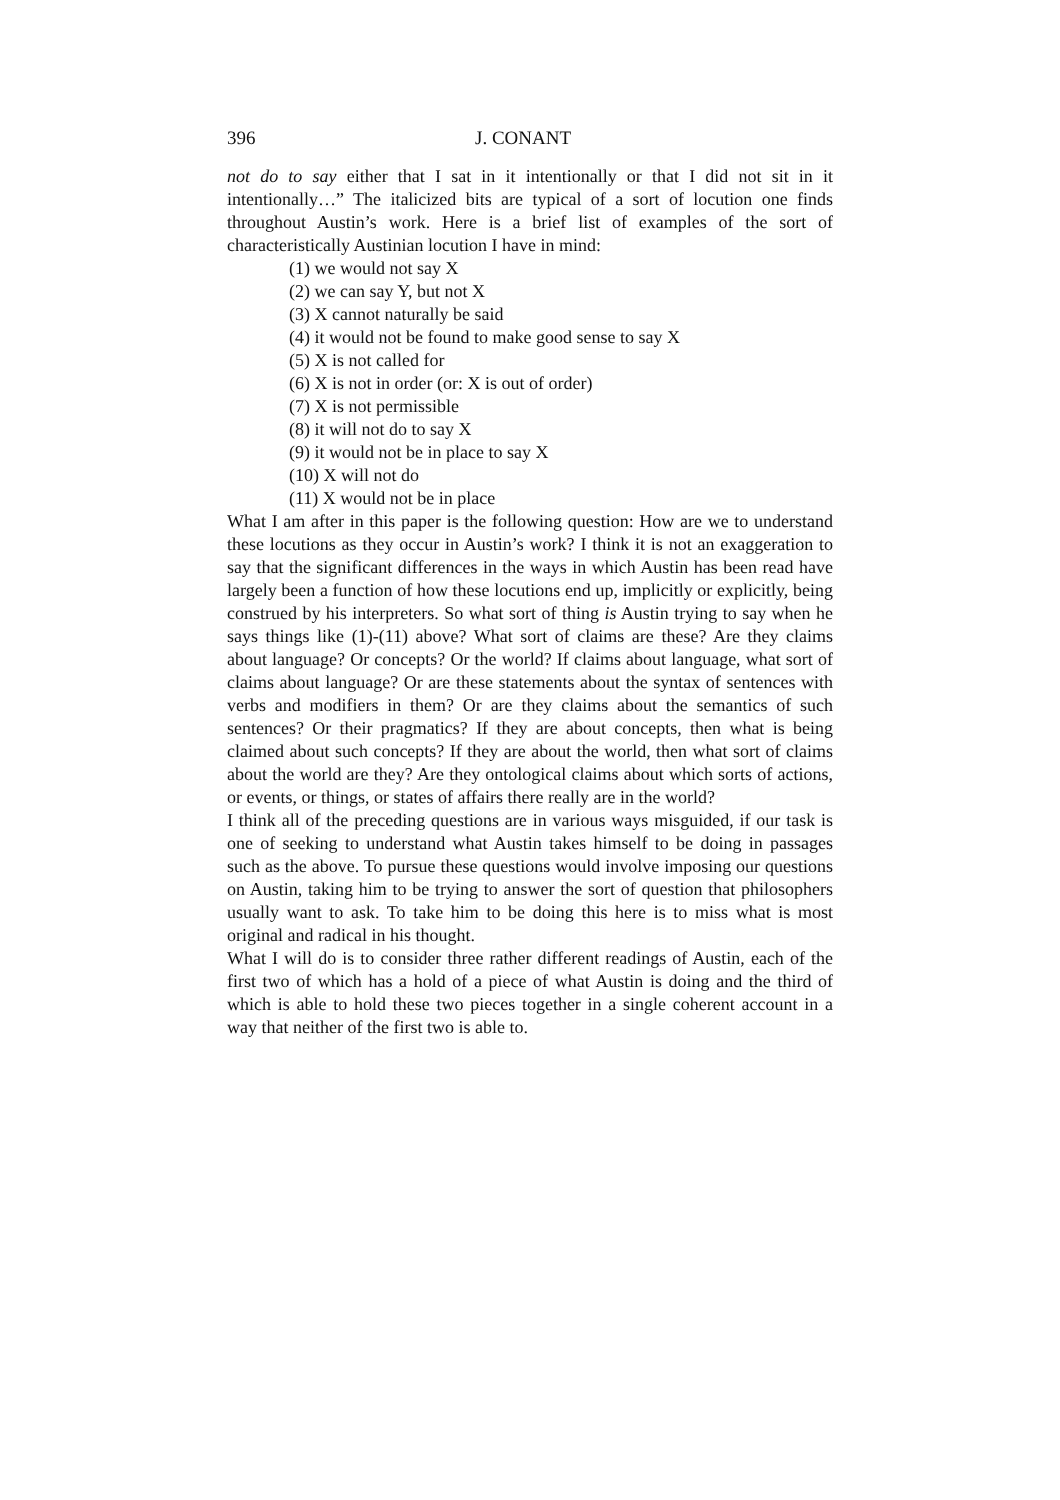396 J. CONANT
not do to say either that I sat in it intentionally or that I did not sit in it intentionally…” The italicized bits are typical of a sort of locution one finds throughout Austin’s work. Here is a brief list of examples of the sort of characteristically Austinian locution I have in mind:
(1) we would not say X
(2) we can say Y, but not X
(3) X cannot naturally be said
(4) it would not be found to make good sense to say X
(5) X is not called for
(6) X is not in order (or: X is out of order)
(7) X is not permissible
(8) it will not do to say X
(9) it would not be in place to say X
(10) X will not do
(11) X would not be in place
What I am after in this paper is the following question: How are we to understand these locutions as they occur in Austin’s work? I think it is not an exaggeration to say that the significant differences in the ways in which Austin has been read have largely been a function of how these locutions end up, implicitly or explicitly, being construed by his interpreters. So what sort of thing is Austin trying to say when he says things like (1)-(11) above? What sort of claims are these? Are they claims about language? Or concepts? Or the world? If claims about language, what sort of claims about language? Or are these statements about the syntax of sentences with verbs and modifiers in them? Or are they claims about the semantics of such sentences? Or their pragmatics? If they are about concepts, then what is being claimed about such concepts? If they are about the world, then what sort of claims about the world are they? Are they ontological claims about which sorts of actions, or events, or things, or states of affairs there really are in the world?
I think all of the preceding questions are in various ways misguided, if our task is one of seeking to understand what Austin takes himself to be doing in passages such as the above. To pursue these questions would involve imposing our questions on Austin, taking him to be trying to answer the sort of question that philosophers usually want to ask. To take him to be doing this here is to miss what is most original and radical in his thought.
What I will do is to consider three rather different readings of Austin, each of the first two of which has a hold of a piece of what Austin is doing and the third of which is able to hold these two pieces together in a single coherent account in a way that neither of the first two is able to.